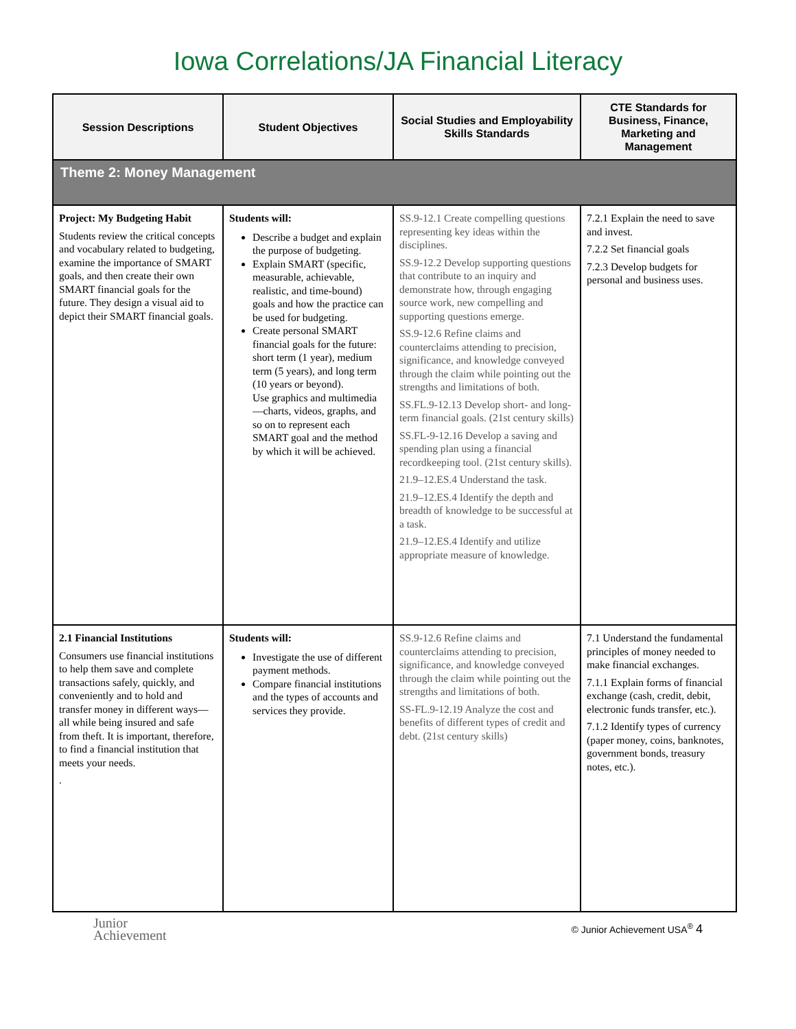Iowa Correlations/JA Financial Literacy
| Session Descriptions | Student Objectives | Social Studies and Employability Skills Standards | CTE Standards for Business, Finance, Marketing and Management |
| --- | --- | --- | --- |
| Theme 2: Money Management | | | |
| Project: My Budgeting Habit Students review the critical concepts and vocabulary related to budgeting, examine the importance of SMART goals, and then create their own SMART financial goals for the future. They design a visual aid to depict their SMART financial goals. | Students will: Describe a budget and explain the purpose of budgeting. Explain SMART (specific, measurable, achievable, realistic, and time-bound) goals and how the practice can be used for budgeting. Create personal SMART financial goals for the future: short term (1 year), medium term (5 years), and long term (10 years or beyond). Use graphics and multimedia—charts, videos, graphs, and so on to represent each SMART goal and the method by which it will be achieved. | SS.9-12.1 Create compelling questions representing key ideas within the disciplines. SS.9-12.2 Develop supporting questions that contribute to an inquiry and demonstrate how, through engaging source work, new compelling and supporting questions emerge. SS.9-12.6 Refine claims and counterclaims attending to precision, significance, and knowledge conveyed through the claim while pointing out the strengths and limitations of both. SS.FL.9-12.13 Develop short- and long-term financial goals. (21st century skills) SS.FL-9-12.16 Develop a saving and spending plan using a financial recordkeeping tool. (21st century skills). 21.9–12.ES.4 Understand the task. 21.9–12.ES.4 Identify the depth and breadth of knowledge to be successful at a task. 21.9–12.ES.4 Identify and utilize appropriate measure of knowledge. | 7.2.1 Explain the need to save and invest. 7.2.2 Set financial goals 7.2.3 Develop budgets for personal and business uses. |
| 2.1 Financial Institutions Consumers use financial institutions to help them save and complete transactions safely, quickly, and conveniently and to hold and transfer money in different ways—all while being insured and safe from theft. It is important, therefore, to find a financial institution that meets your needs. . | Students will: Investigate the use of different payment methods. Compare financial institutions and the types of accounts and services they provide. | SS.9-12.6 Refine claims and counterclaims attending to precision, significance, and knowledge conveyed through the claim while pointing out the strengths and limitations of both. SS-FL.9-12.19 Analyze the cost and benefits of different types of credit and debt. (21st century skills) | 7.1 Understand the fundamental principles of money needed to make financial exchanges. 7.1.1 Explain forms of financial exchange (cash, credit, debit, electronic funds transfer, etc.). 7.1.2 Identify types of currency (paper money, coins, banknotes, government bonds, treasury notes, etc.). |
Junior
Achievement
© Junior Achievement USA<sup>®</sup> 4